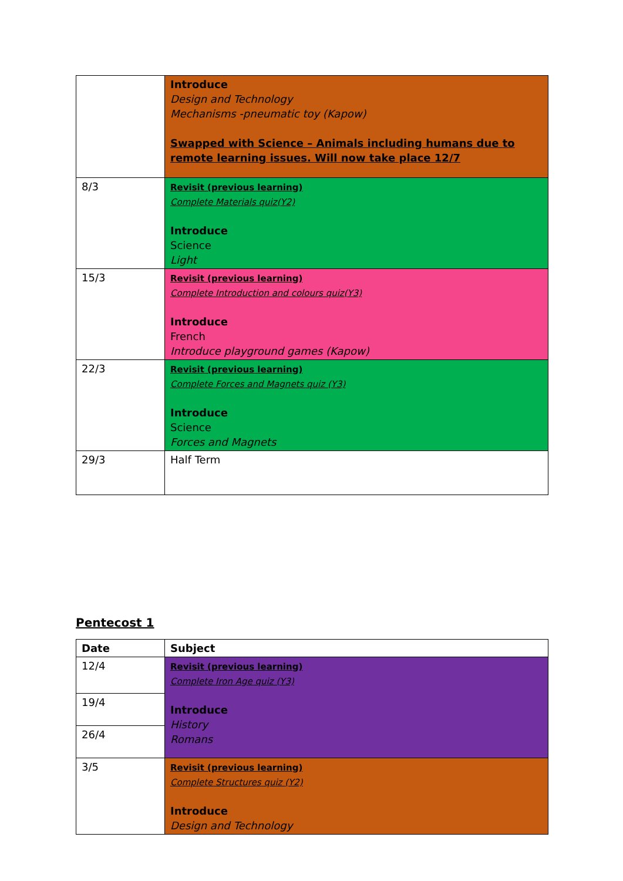| | Introduce Design and Technology Mechanisms -pneumatic toy (Kapow) Swapped with Science – Animals including humans due to remote learning issues. Will now take place 12/7 |
| 8/3 | Revisit (previous learning) Complete Materials quiz(Y2) Introduce Science Light |
| 15/3 | Revisit (previous learning) Complete Introduction and colours quiz(Y3) Introduce French Introduce playground games (Kapow) |
| 22/3 | Revisit (previous learning) Complete Forces and Magnets quiz (Y3) Introduce Science Forces and Magnets |
| 29/3 | Half Term |
Pentecost 1
| Date | Subject |
| --- | --- |
| 12/4 | Revisit (previous learning) Complete Iron Age quiz (Y3) Introduce History Romans |
| 19/4 | |
| 26/4 | |
| 3/5 | Revisit (previous learning) Complete Structures quiz (Y2) Introduce Design and Technology |